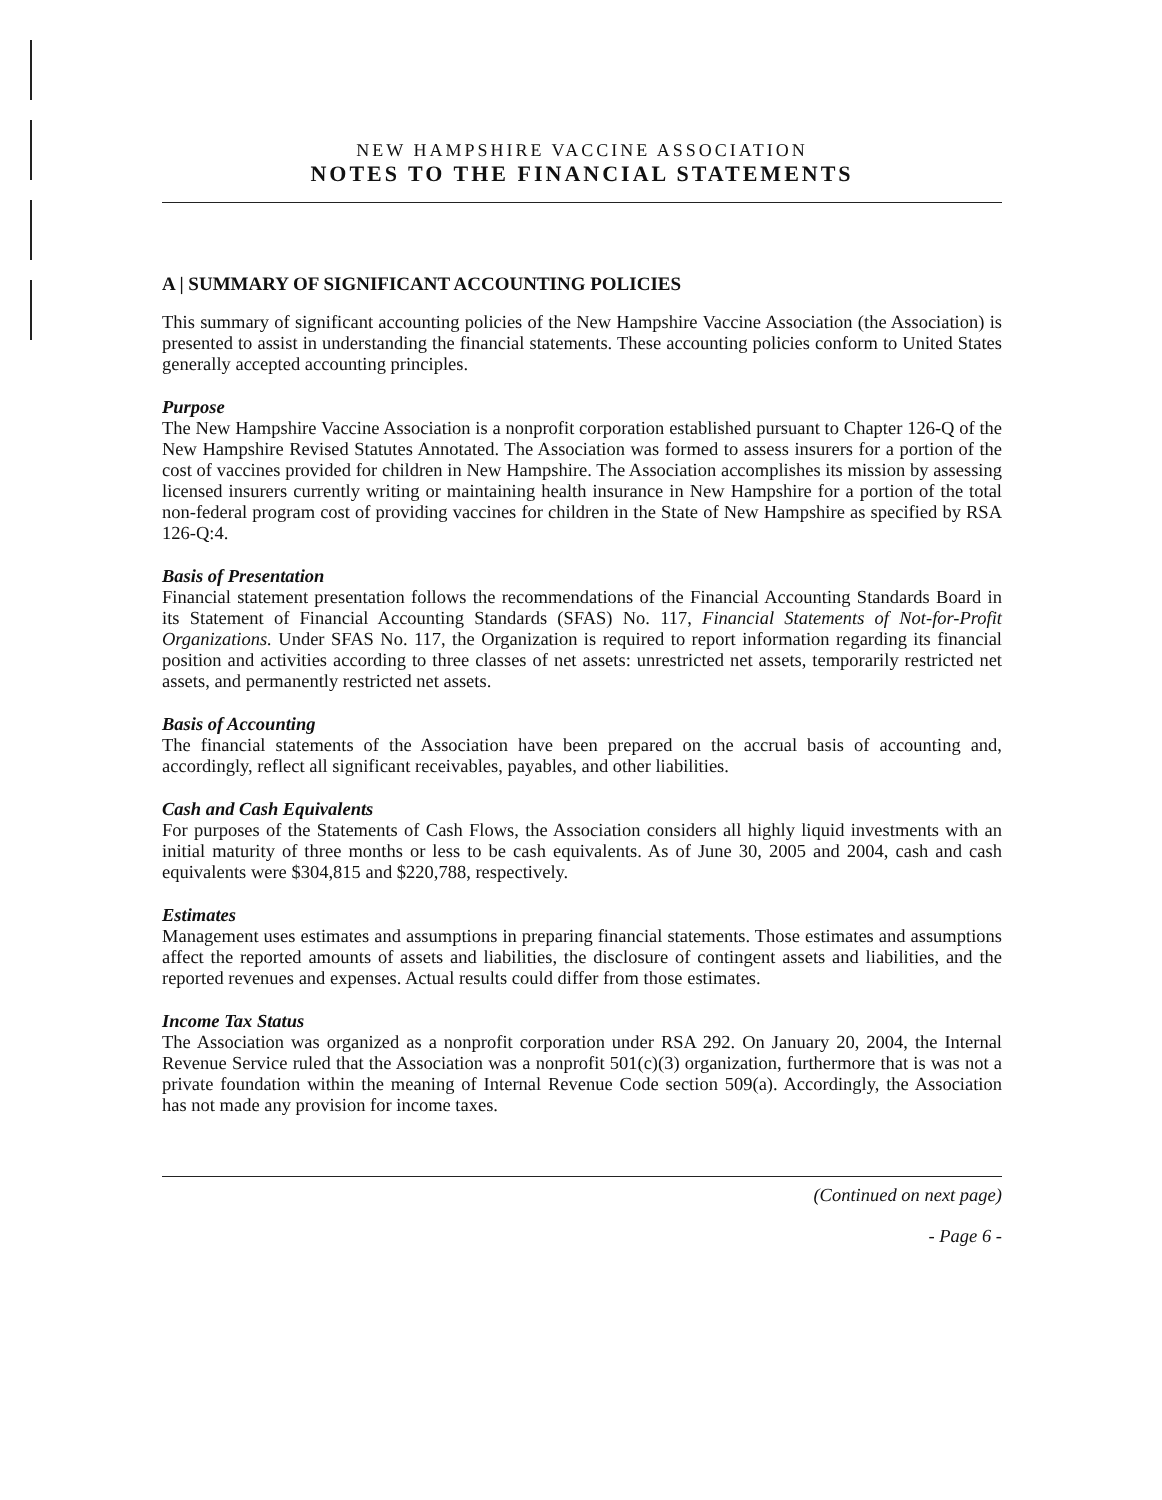NEW HAMPSHIRE VACCINE ASSOCIATION
NOTES TO THE FINANCIAL STATEMENTS
A | SUMMARY OF SIGNIFICANT ACCOUNTING POLICIES
This summary of significant accounting policies of the New Hampshire Vaccine Association (the Association) is presented to assist in understanding the financial statements. These accounting policies conform to United States generally accepted accounting principles.
Purpose
The New Hampshire Vaccine Association is a nonprofit corporation established pursuant to Chapter 126-Q of the New Hampshire Revised Statutes Annotated. The Association was formed to assess insurers for a portion of the cost of vaccines provided for children in New Hampshire. The Association accomplishes its mission by assessing licensed insurers currently writing or maintaining health insurance in New Hampshire for a portion of the total non-federal program cost of providing vaccines for children in the State of New Hampshire as specified by RSA 126-Q:4.
Basis of Presentation
Financial statement presentation follows the recommendations of the Financial Accounting Standards Board in its Statement of Financial Accounting Standards (SFAS) No. 117, Financial Statements of Not-for-Profit Organizations. Under SFAS No. 117, the Organization is required to report information regarding its financial position and activities according to three classes of net assets: unrestricted net assets, temporarily restricted net assets, and permanently restricted net assets.
Basis of Accounting
The financial statements of the Association have been prepared on the accrual basis of accounting and, accordingly, reflect all significant receivables, payables, and other liabilities.
Cash and Cash Equivalents
For purposes of the Statements of Cash Flows, the Association considers all highly liquid investments with an initial maturity of three months or less to be cash equivalents. As of June 30, 2005 and 2004, cash and cash equivalents were $304,815 and $220,788, respectively.
Estimates
Management uses estimates and assumptions in preparing financial statements. Those estimates and assumptions affect the reported amounts of assets and liabilities, the disclosure of contingent assets and liabilities, and the reported revenues and expenses. Actual results could differ from those estimates.
Income Tax Status
The Association was organized as a nonprofit corporation under RSA 292. On January 20, 2004, the Internal Revenue Service ruled that the Association was a nonprofit 501(c)(3) organization, furthermore that is was not a private foundation within the meaning of Internal Revenue Code section 509(a). Accordingly, the Association has not made any provision for income taxes.
(Continued on next page)
- Page 6 -